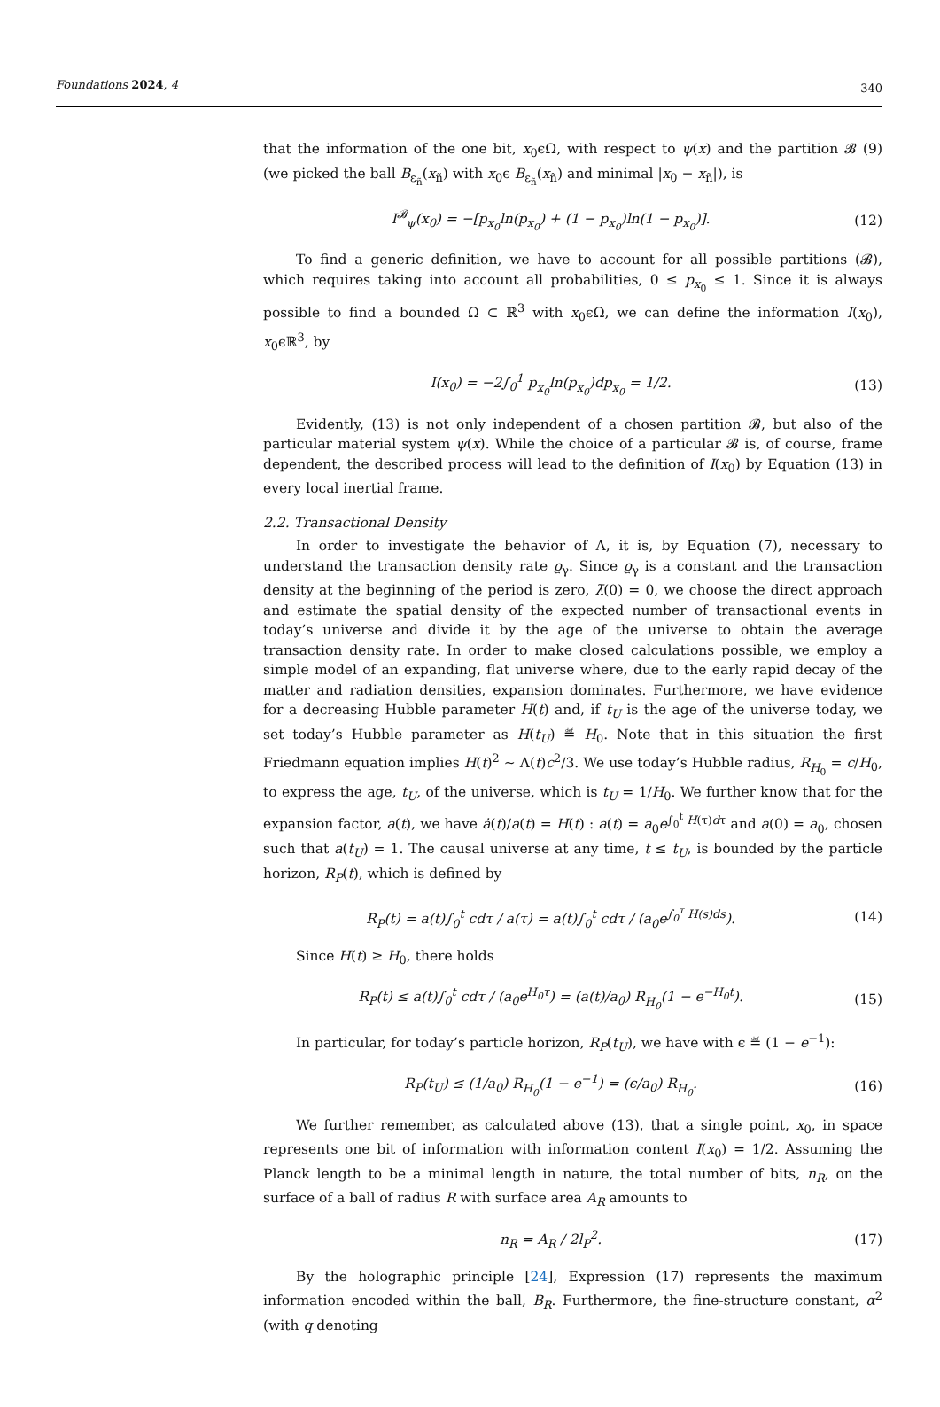Foundations 2024, 4 340
that the information of the one bit, x<sub>0</sub>ϵΩ, with respect to ψ(x) and the partition 𝓑 (9) (we picked the ball B<sub>ε<sub>ñ</sub></sub>(x<sub>ñ</sub>) with x<sub>0</sub>ϵ B<sub>ε<sub>ñ</sub></sub>(x<sub>ñ</sub>) and minimal |x<sub>0</sub> − x<sub>ñ</sub>|), is
I<sup>𝓑</sup><sub>ψ</sub>(x<sub>0</sub>) = −[p<sub>x<sub>0</sub></sub>ln(p<sub>x<sub>0</sub></sub>) + (1 − p<sub>x<sub>0</sub></sub>)ln(1 − p<sub>x<sub>0</sub></sub>)].
(12)
To find a generic definition, we have to account for all possible partitions (𝓑), which requires taking into account all probabilities, 0 ≤ p<sub>x<sub>0</sub></sub> ≤ 1. Since it is always possible to find a bounded Ω ⊂ ℝ<sup>3</sup> with x<sub>0</sub>ϵΩ, we can define the information I(x<sub>0</sub>), x<sub>0</sub>ϵℝ<sup>3</sup>, by
I(x<sub>0</sub>) = −2∫<sub>0</sub><sup>1</sup> p<sub>x<sub>0</sub></sub>ln(p<sub>x<sub>0</sub></sub>)dp<sub>x<sub>0</sub></sub> = 1/2.
(13)
Evidently, (13) is not only independent of a chosen partition 𝓑, but also of the particular material system ψ(x). While the choice of a particular 𝓑 is, of course, frame dependent, the described process will lead to the definition of I(x<sub>0</sub>) by Equation (13) in every local inertial frame.
2.2. Transactional Density
In order to investigate the behavior of Λ, it is, by Equation (7), necessary to understand the transaction density rate ϱ<sub>γ</sub>. Since ϱ<sub>γ</sub> is a constant and the transaction density at the beginning of the period is zero, λ̄(0) = 0, we choose the direct approach and estimate the spatial density of the expected number of transactional events in today’s universe and divide it by the age of the universe to obtain the average transaction density rate. In order to make closed calculations possible, we employ a simple model of an expanding, flat universe where, due to the early rapid decay of the matter and radiation densities, expansion dominates. Furthermore, we have evidence for a decreasing Hubble parameter H(t) and, if t<sub>U</sub> is the age of the universe today, we set today’s Hubble parameter as H(t<sub>U</sub>) ≝ H<sub>0</sub>. Note that in this situation the first Friedmann equation implies H(t)<sup>2</sup> ∼ Λ(t)c<sup>2</sup>/3. We use today’s Hubble radius, R<sub>H<sub>0</sub></sub> = c/H<sub>0</sub>, to express the age, t<sub>U</sub>, of the universe, which is t<sub>U</sub> = 1/H<sub>0</sub>. We further know that for the expansion factor, a(t), we have ȧ(t)/a(t) = H(t) : a(t) = a<sub>0</sub>e<sup>∫<sub>0</sub><sup>t</sup> H(τ)dτ</sup> and a(0) = a<sub>0</sub>, chosen such that a(t<sub>U</sub>) = 1. The causal universe at any time, t ≤ t<sub>U</sub>, is bounded by the particle horizon, R<sub>P</sub>(t), which is defined by
R<sub>P</sub>(t) = a(t)∫<sub>0</sub><sup>t</sup> cdτ / a(τ) = a(t)∫<sub>0</sub><sup>t</sup> cdτ / (a<sub>0</sub>e<sup>∫<sub>0</sub><sup>τ</sup> H(s)ds</sup>).
(14)
Since H(t) ≥ H<sub>0</sub>, there holds
R<sub>P</sub>(t) ≤ a(t)∫<sub>0</sub><sup>t</sup> cdτ / (a<sub>0</sub>e<sup>H<sub>0</sub>τ</sup>) = (a(t)/a<sub>0</sub>) R<sub>H<sub>0</sub></sub>(1 − e<sup>−H<sub>0</sub>t</sup>).
(15)
In particular, for today’s particle horizon, R<sub>P</sub>(t<sub>U</sub>), we have with ϵ ≝ (1 − e<sup>−1</sup>):
R<sub>P</sub>(t<sub>U</sub>) ≤ (1/a<sub>0</sub>) R<sub>H<sub>0</sub></sub>(1 − e<sup>−1</sup>) = (ϵ/a<sub>0</sub>) R<sub>H<sub>0</sub></sub>.
(16)
We further remember, as calculated above (13), that a single point, x<sub>0</sub>, in space represents one bit of information with information content I(x<sub>0</sub>) = 1/2. Assuming the Planck length to be a minimal length in nature, the total number of bits, n<sub>R</sub>, on the surface of a ball of radius R with surface area A<sub>R</sub> amounts to
n<sub>R</sub> = A<sub>R</sub> / 2l<sub>P</sub><sup>2</sup>. (17)
By the holographic principle [24], Expression (17) represents the maximum information encoded within the ball, B<sub>R</sub>. Furthermore, the fine-structure constant, α<sup>2</sup> (with q denoting